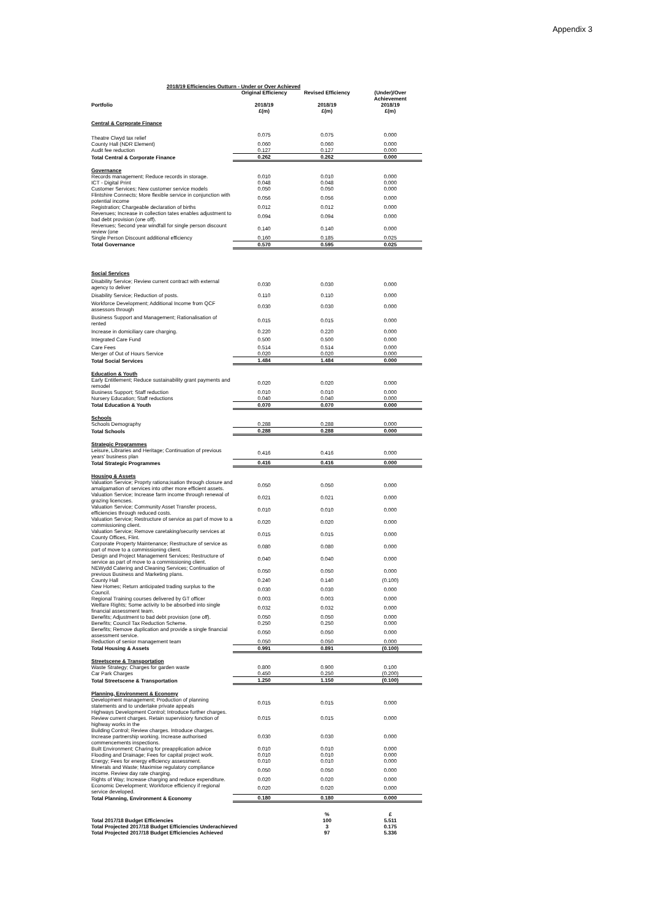Appendix 3
2018/19 Efficiencies Outturn - Under or Over Achieved
| Portfolio | Original Efficiency 2018/19 £(m) | Revised Efficiency 2018/19 £(m) | (Under)/Over Achievement 2018/19 £(m) |
| --- | --- | --- | --- |
| Central & Corporate Finance | | | |
| Theatre Clwyd tax relief | 0.075 | 0.075 | 0.000 |
| County Hall (NDR Element) | 0.060 | 0.060 | 0.000 |
| Audit fee reduction | 0.127 | 0.127 | 0.000 |
| Total Central & Corporate Finance | 0.262 | 0.262 | 0.000 |
| Governance | | | |
| Records management; Reduce records in storage. | 0.010 | 0.010 | 0.000 |
| ICT - Digital Print | 0.048 | 0.048 | 0.000 |
| Customer Services; New customer service models | 0.050 | 0.050 | 0.000 |
| Flintshire Connects; More flexible service in conjunction with potential income | 0.056 | 0.056 | 0.000 |
| Registration; Chargeable declaration of births | 0.012 | 0.012 | 0.000 |
| Revenues; Increase in collection tates enables adjustment to bad debt provision (one off). | 0.094 | 0.094 | 0.000 |
| Revenues; Second year windfall for single person discount review (one | 0.140 | 0.140 | 0.000 |
| Single Person Discount additional efficiency | 0.160 | 0.185 | 0.025 |
| Total Governance | 0.570 | 0.595 | 0.025 |
| Social Services | | | |
| Disability Service; Review current contract with external agency to deliver | 0.030 | 0.030 | 0.000 |
| Disability Service; Reduction of posts. | 0.110 | 0.110 | 0.000 |
| Workforce Development; Additional Income from QCF assessors through | 0.030 | 0.030 | 0.000 |
| Business Support and Management; Rationalisation of rented | 0.015 | 0.015 | 0.000 |
| Increase in domiciliary care charging. | 0.220 | 0.220 | 0.000 |
| Integrated Care Fund | 0.500 | 0.500 | 0.000 |
| Care Fees | 0.514 | 0.514 | 0.000 |
| Merger of Out of Hours Service | 0.020 | 0.020 | 0.000 |
| Total Social Services | 1.484 | 1.484 | 0.000 |
| Education & Youth | | | |
| Early Entitlement; Reduce sustainability grant payments and remodel | 0.020 | 0.020 | 0.000 |
| Business Support; Staff reduction | 0.010 | 0.010 | 0.000 |
| Nursery Education; Staff reductions | 0.040 | 0.040 | 0.000 |
| Total Education & Youth | 0.070 | 0.070 | 0.000 |
| Schools | | | |
| Schools Demography | 0.288 | 0.288 | 0.000 |
| Total Schools | 0.288 | 0.288 | 0.000 |
| Strategic Programmes | | | |
| Leisure, Libraries and Heritage; Continuation of previous years' business plan | 0.416 | 0.416 | 0.000 |
| Total Strategic Programmes | 0.416 | 0.416 | 0.000 |
| Housing & Assets | | | |
| Valuation Service; Proprty rationa;isation through closure and amalgamation of services into other more efficient assets. | 0.050 | 0.050 | 0.000 |
| Valuation Service; Increase farm income through renewal of grazing licencses. | 0.021 | 0.021 | 0.000 |
| Valuation Service; Community Asset Transfer process, efficiencies through reduced costs. | 0.010 | 0.010 | 0.000 |
| Valuation Service; Restructure of service as part of move to a commissioning client. | 0.020 | 0.020 | 0.000 |
| Valuation Service; Remove caretaking/security services at County Offices, Flint. | 0.015 | 0.015 | 0.000 |
| Corporate Property Maintenance; Restructure of service as part of move to a commissioning client. | 0.080 | 0.080 | 0.000 |
| Design and Project Management Services; Restructure of service as part of move to a commissioning client. | 0.040 | 0.040 | 0.000 |
| NEWydd Catering and Cleaning Services; Continuation of previous Business and Marketing plans. | 0.050 | 0.050 | 0.000 |
| County Hall | 0.240 | 0.140 | (0.100) |
| New Homes; Return anticipated trading surplus to the Council. | 0.030 | 0.030 | 0.000 |
| Regional Training courses delivered by GT officer | 0.003 | 0.003 | 0.000 |
| Welfare Rights; Some activity to be absorbed into single financial assessment team. | 0.032 | 0.032 | 0.000 |
| Benefits; Adjustment to bad debt provision (one off). | 0.050 | 0.050 | 0.000 |
| Benefits; Council Tax Reduction Scheme. | 0.250 | 0.250 | 0.000 |
| Benefits; Remove duplication and provide a single financial assessment service. | 0.050 | 0.050 | 0.000 |
| Reduction of senior management team | 0.050 | 0.050 | 0.000 |
| Total Housing & Assets | 0.991 | 0.891 | (0.100) |
| Streetscene & Transportation | | | |
| Waste Strategy; Charges for garden waste | 0.800 | 0.900 | 0.100 |
| Car Park Charges | 0.450 | 0.250 | (0.200) |
| Total Streetscene & Transportation | 1.250 | 1.150 | (0.100) |
| Planning, Environment & Economy | | | |
| Development management; Production of planning statements and to undertake private appeals | 0.015 | 0.015 | 0.000 |
| Highways Development Control; Introduce further charges. Review current charges. Retain supervisiory function of highway works in the | 0.015 | 0.015 | 0.000 |
| Building Control; Review charges. Introduce charges. Increase partnership working. Increase authorised commencements inspections. | 0.030 | 0.030 | 0.000 |
| Built Environment; Charing for preapplication advice | 0.010 | 0.010 | 0.000 |
| Flooding and Drainage; Fees for capital project work. | 0.010 | 0.010 | 0.000 |
| Energy; Fees for energy efficiency assessment. | 0.010 | 0.010 | 0.000 |
| Minerals and Waste; Maximise regulatory compliance income. Review day rate charging. | 0.050 | 0.050 | 0.000 |
| Rights of Way; Increase charging and reduce expenditure. | 0.020 | 0.020 | 0.000 |
| Economic Development; Workforce efficiency if regional service developed. | 0.020 | 0.020 | 0.000 |
| Total Planning, Environment & Economy | 0.180 | 0.180 | 0.000 |
| | | % | £ |
| Total 2017/18 Budget Efficiencies | | 100 | 5.511 |
| Total Projected 2017/18 Budget Efficiencies Underachieved | | 3 | 0.175 |
| Total Projected 2017/18 Budget Efficiencies Achieved | | 97 | 5.336 |